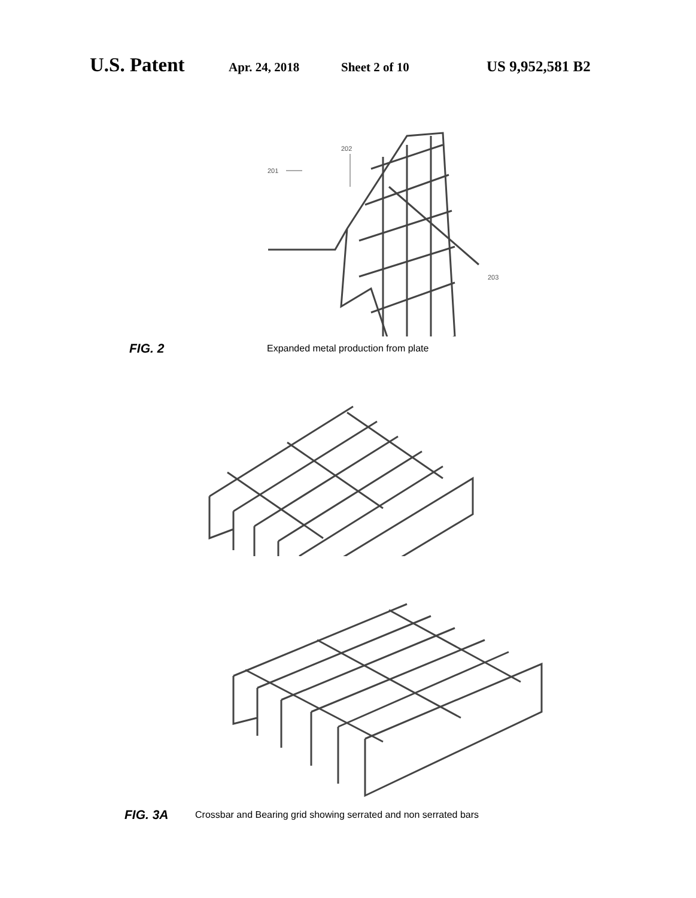U.S. Patent Apr. 24, 2018 Sheet 2 of 10 US 9,952,581 B2
202
201
203
FIG. 2 Expanded metal production from plate
FIG. 3A Crossbar and Bearing grid showing serrated and non serrated bars